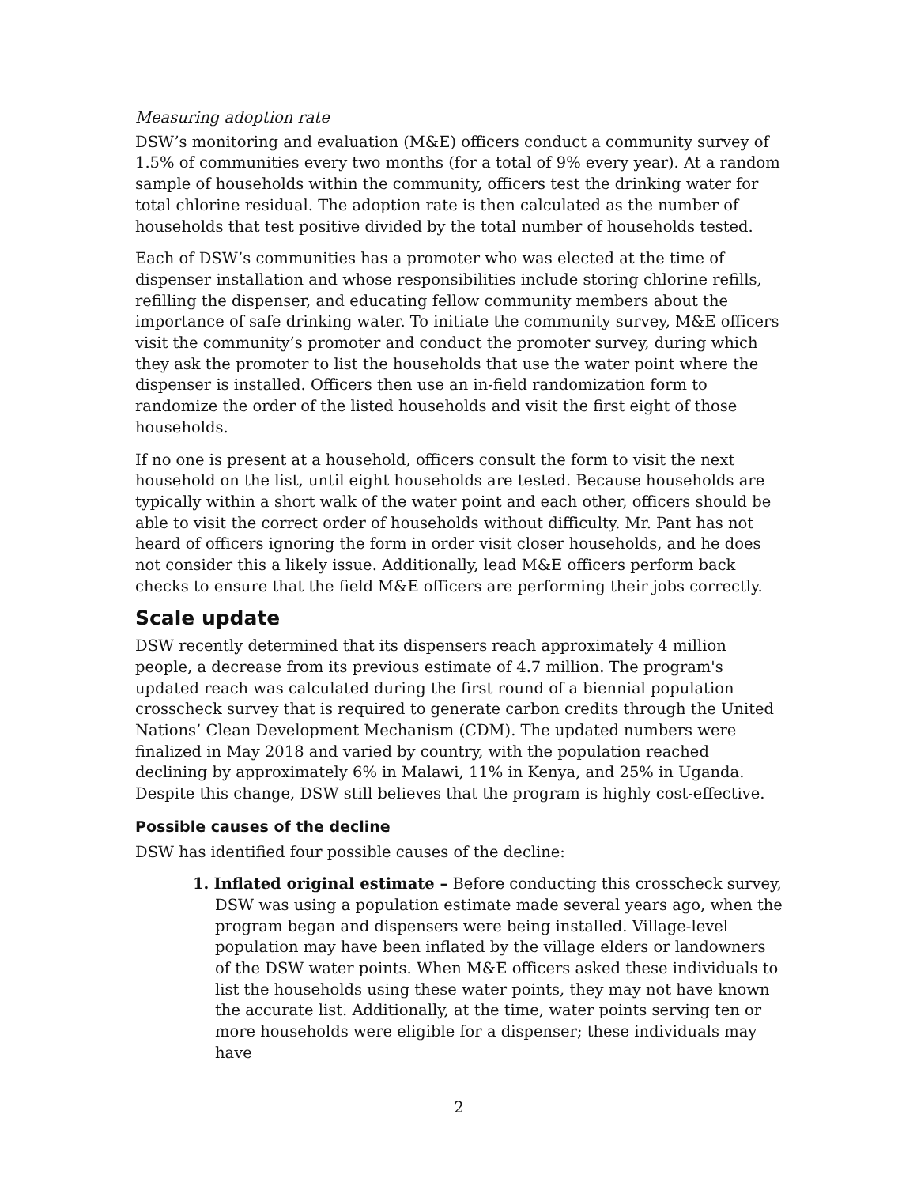Measuring adoption rate
DSW’s monitoring and evaluation (M&E) officers conduct a community survey of 1.5% of communities every two months (for a total of 9% every year). At a random sample of households within the community, officers test the drinking water for total chlorine residual. The adoption rate is then calculated as the number of households that test positive divided by the total number of households tested.
Each of DSW’s communities has a promoter who was elected at the time of dispenser installation and whose responsibilities include storing chlorine refills, refilling the dispenser, and educating fellow community members about the importance of safe drinking water. To initiate the community survey, M&E officers visit the community’s promoter and conduct the promoter survey, during which they ask the promoter to list the households that use the water point where the dispenser is installed. Officers then use an in-field randomization form to randomize the order of the listed households and visit the first eight of those households.
If no one is present at a household, officers consult the form to visit the next household on the list, until eight households are tested. Because households are typically within a short walk of the water point and each other, officers should be able to visit the correct order of households without difficulty. Mr. Pant has not heard of officers ignoring the form in order visit closer households, and he does not consider this a likely issue. Additionally, lead M&E officers perform back checks to ensure that the field M&E officers are performing their jobs correctly.
Scale update
DSW recently determined that its dispensers reach approximately 4 million people, a decrease from its previous estimate of 4.7 million. The program's updated reach was calculated during the first round of a biennial population crosscheck survey that is required to generate carbon credits through the United Nations’ Clean Development Mechanism (CDM). The updated numbers were finalized in May 2018 and varied by country, with the population reached declining by approximately 6% in Malawi, 11% in Kenya, and 25% in Uganda. Despite this change, DSW still believes that the program is highly cost-effective.
Possible causes of the decline
DSW has identified four possible causes of the decline:
1. Inflated original estimate – Before conducting this crosscheck survey, DSW was using a population estimate made several years ago, when the program began and dispensers were being installed. Village-level population may have been inflated by the village elders or landowners of the DSW water points. When M&E officers asked these individuals to list the households using these water points, they may not have known the accurate list. Additionally, at the time, water points serving ten or more households were eligible for a dispenser; these individuals may have
2